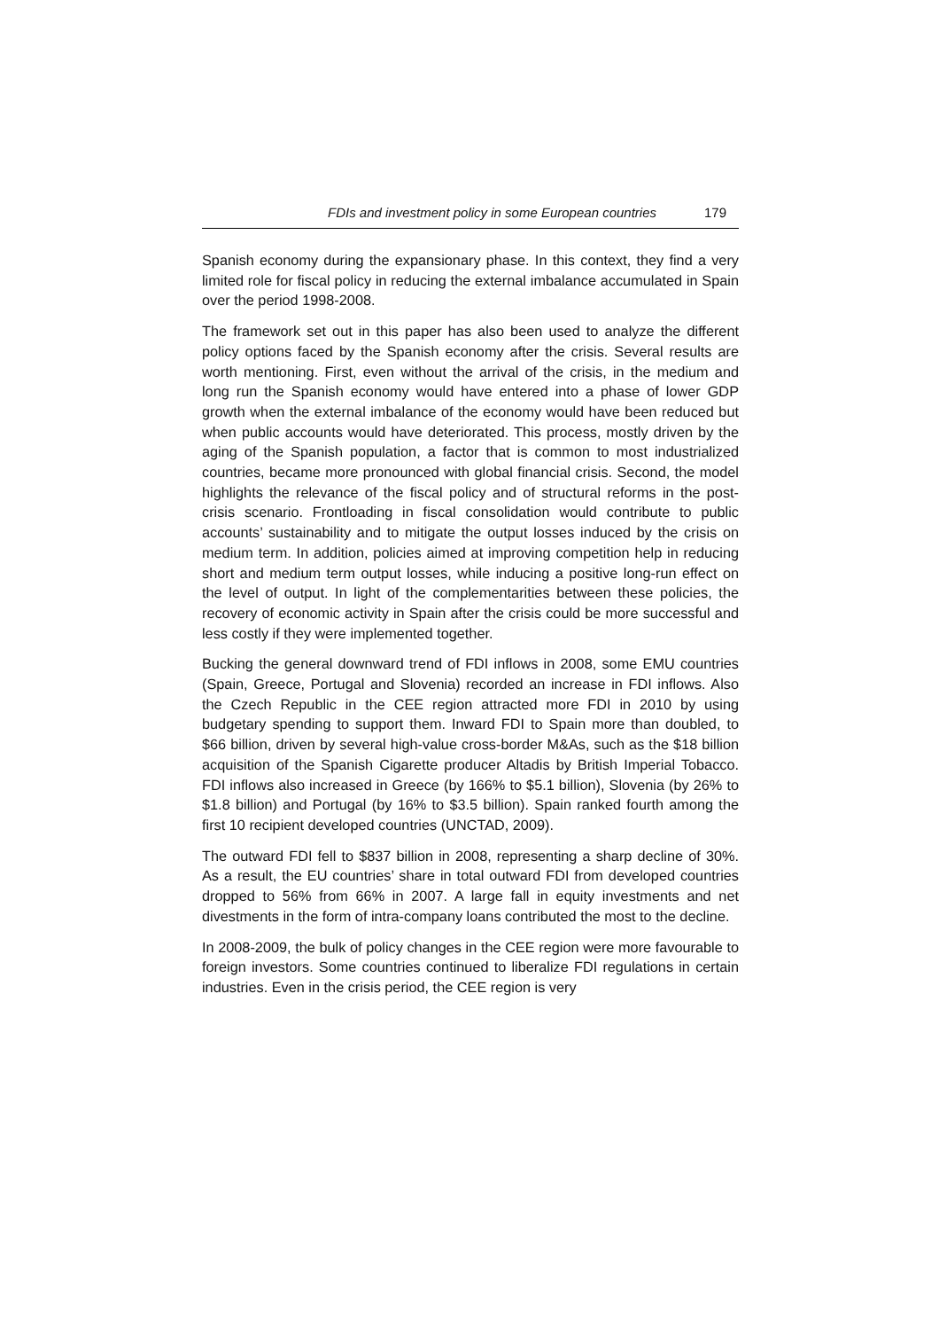FDIs and investment policy in some European countries 179
Spanish economy during the expansionary phase. In this context, they find a very limited role for fiscal policy in reducing the external imbalance accumulated in Spain over the period 1998-2008.
The framework set out in this paper has also been used to analyze the different policy options faced by the Spanish economy after the crisis. Several results are worth mentioning. First, even without the arrival of the crisis, in the medium and long run the Spanish economy would have entered into a phase of lower GDP growth when the external imbalance of the economy would have been reduced but when public accounts would have deteriorated. This process, mostly driven by the aging of the Spanish population, a factor that is common to most industrialized countries, became more pronounced with global financial crisis. Second, the model highlights the relevance of the fiscal policy and of structural reforms in the post-crisis scenario. Frontloading in fiscal consolidation would contribute to public accounts’ sustainability and to mitigate the output losses induced by the crisis on medium term. In addition, policies aimed at improving competition help in reducing short and medium term output losses, while inducing a positive long-run effect on the level of output. In light of the complementarities between these policies, the recovery of economic activity in Spain after the crisis could be more successful and less costly if they were implemented together.
Bucking the general downward trend of FDI inflows in 2008, some EMU countries (Spain, Greece, Portugal and Slovenia) recorded an increase in FDI inflows. Also the Czech Republic in the CEE region attracted more FDI in 2010 by using budgetary spending to support them. Inward FDI to Spain more than doubled, to $66 billion, driven by several high-value cross-border M&As, such as the $18 billion acquisition of the Spanish Cigarette producer Altadis by British Imperial Tobacco. FDI inflows also increased in Greece (by 166% to $5.1 billion), Slovenia (by 26% to $1.8 billion) and Portugal (by 16% to $3.5 billion). Spain ranked fourth among the first 10 recipient developed countries (UNCTAD, 2009).
The outward FDI fell to $837 billion in 2008, representing a sharp decline of 30%. As a result, the EU countries’ share in total outward FDI from developed countries dropped to 56% from 66% in 2007. A large fall in equity investments and net divestments in the form of intra-company loans contributed the most to the decline.
In 2008-2009, the bulk of policy changes in the CEE region were more favourable to foreign investors. Some countries continued to liberalize FDI regulations in certain industries. Even in the crisis period, the CEE region is very